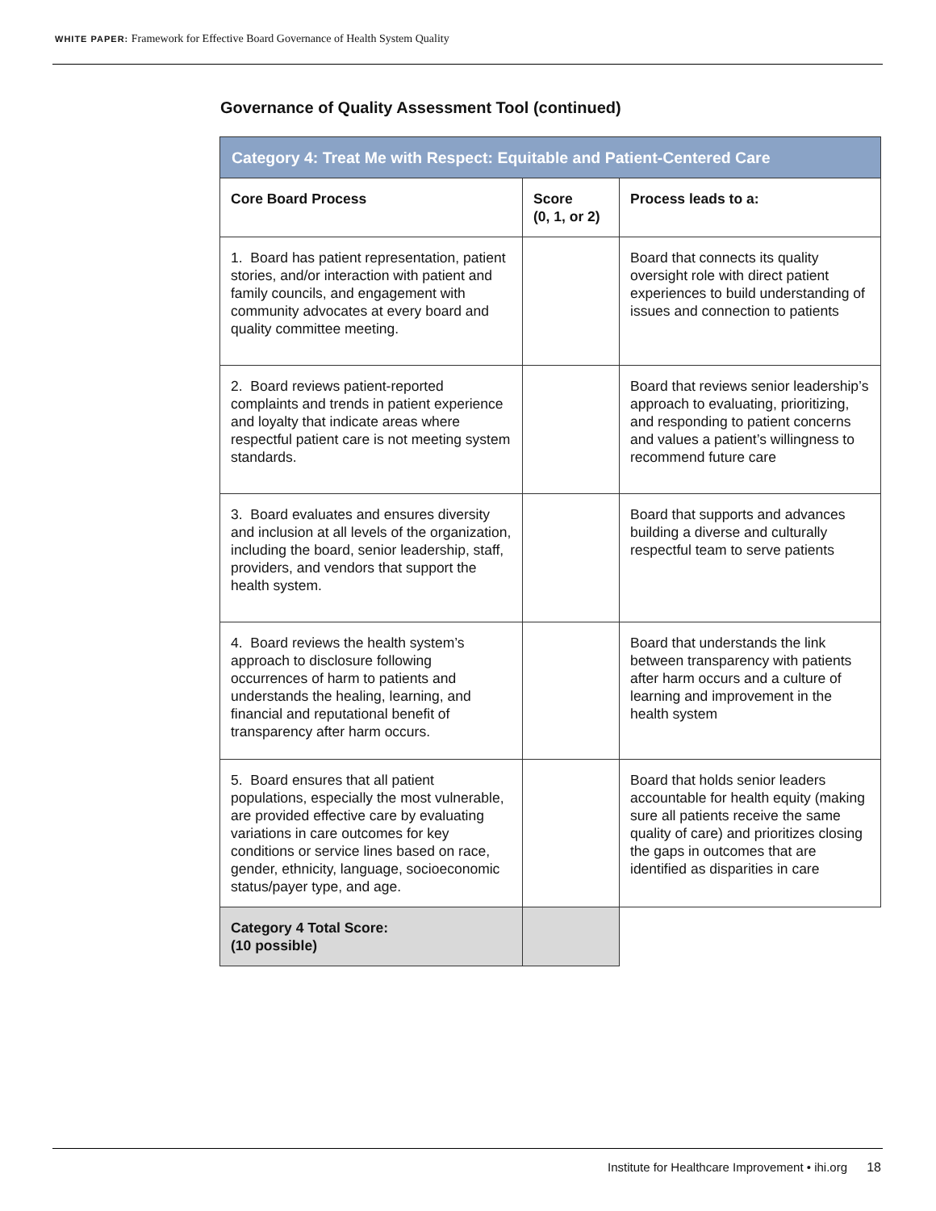WHITE PAPER: Framework for Effective Board Governance of Health System Quality
Governance of Quality Assessment Tool (continued)
| Category 4: Treat Me with Respect: Equitable and Patient-Centered Care | | |
| --- | --- | --- |
| Core Board Process | Score (0, 1, or 2) | Process leads to a: |
| 1. Board has patient representation, patient stories, and/or interaction with patient and family councils, and engagement with community advocates at every board and quality committee meeting. | | Board that connects its quality oversight role with direct patient experiences to build understanding of issues and connection to patients |
| 2. Board reviews patient-reported complaints and trends in patient experience and loyalty that indicate areas where respectful patient care is not meeting system standards. | | Board that reviews senior leadership’s approach to evaluating, prioritizing, and responding to patient concerns and values a patient’s willingness to recommend future care |
| 3. Board evaluates and ensures diversity and inclusion at all levels of the organization, including the board, senior leadership, staff, providers, and vendors that support the health system. | | Board that supports and advances building a diverse and culturally respectful team to serve patients |
| 4. Board reviews the health system’s approach to disclosure following occurrences of harm to patients and understands the healing, learning, and financial and reputational benefit of transparency after harm occurs. | | Board that understands the link between transparency with patients after harm occurs and a culture of learning and improvement in the health system |
| 5. Board ensures that all patient populations, especially the most vulnerable, are provided effective care by evaluating variations in care outcomes for key conditions or service lines based on race, gender, ethnicity, language, socioeconomic status/payer type, and age. | | Board that holds senior leaders accountable for health equity (making sure all patients receive the same quality of care) and prioritizes closing the gaps in outcomes that are identified as disparities in care |
| Category 4 Total Score: (10 possible) | | |
Institute for Healthcare Improvement • ihi.org 18